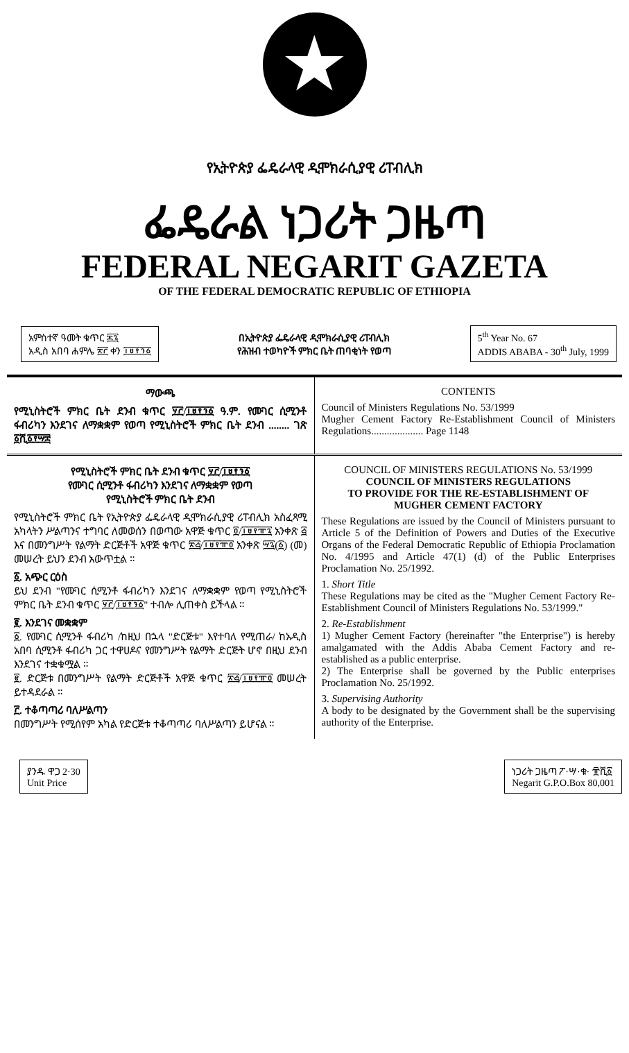★
የኢትዮጵያ ፌዴራላዊ ዲሞክራሲያዊ ሪፐብሊክ
ፌዴራል ነጋሪት ጋዜጣ
FEDERAL NEGARIT GAZETA
OF THE FEDERAL DEMOCRATIC REPUBLIC OF ETHIOPIA
አምስተኛ ዓመት ቁጥር ፷፯
አዲስ አበባ ሐምሌ ፳፫ ቀን ፲፱፻፺፩
በኢትዮጵያ ፌዴራላዊ ዲሞክራሲያዊ ሪፐብሊክ
የሕዝብ ተወካዮች ምክር ቤት ጠባቂነት የወጣ
5<sup>th</sup> Year No. 67
ADDIS ABABA - 30<sup>th</sup> July, 1999
ማውጫ
የሚኒስትሮች ምክር ቤት ደንብ ቁጥር ፶፫/፲፱፻፺፩ ዓ.ም. የሙገር ሲሚንቶ ፋብሪካን እንደገና ለማቋቋም የወጣ የሚኒስትሮች ምክር ቤት ደንብ ........ ገጽ ፩ሺ፩፻፵፰
CONTENTS
Council of Ministers Regulations No. 53/1999
Mugher Cement Factory Re-Establishment Council of Ministers Regulations.................... Page 1148
የሚኒስትሮች ምክር ቤት ደንብ ቁጥር ፶፫/፲፱፻፺፩
የሙገር ሲሚንቶ ፋብሪካን እንደገና ለማቋቋም የወጣ
የሚኒስትሮች ምክር ቤት ደንብ
የሚኒስትሮች ምክር ቤት የኢትዮጵያ ፌዴራላዊ ዲሞክራሲያዊ ሪፐብሊክ አስፈጻሚ አካላትን ሥልጣንና ተግባር ለመወሰን በወጣው አዋጅ ቁጥር ፬/፲፱፻፹፯ አንቀጽ ፭ እና በመንግሥት የልማት ድርጅቶች አዋጅ ቁጥር ፳፭/፲፱፻፹፬ አንቀጽ ፵፯(፩) (መ) መሠረት ይህን ደንብ አውጥቷል ።
፩. አጭር ርዕስ
ይህ ደንብ "የሙገር ሲሚንቶ ፋብሪካን እንደገና ለማቋቋም የወጣ የሚኒስትሮች ምክር ቤት ደንብ ቁጥር ፶፫/፲፱፻፺፩" ተብሎ ሊጠቀስ ይችላል ።
፪. እንደገና መቋቋም
፩. የሙገር ሲሚንቶ ፋብሪካ /ከዚህ በኋላ "ድርጅቱ" እየተባለ የሚጠራ/ ከአዲስ አበባ ሲሚንቶ ፋብሪካ ጋር ተዋሀዶና የመንግሥት የልማት ድርጅት ሆኖ በዚህ ደንብ እንደገና ተቋቁሟል ።
፪. ድርጅቱ በመንግሥት የልማት ድርጅቶች አዋጅ ቁጥር ፳፭/፲፱፻፹፬ መሠረት ይተዳደራል ።
፫. ተቆጣጣሪ ባለሥልጣን
በመንግሥት የሚሰየም አካል የድርጅቱ ተቆጣጣሪ ባለሥልጣን ይሆናል ።
COUNCIL OF MINISTERS REGULATIONS No. 53/1999
COUNCIL OF MINISTERS REGULATIONS
TO PROVIDE FOR THE RE-ESTABLISHMENT OF
MUGHER CEMENT FACTORY
These Regulations are issued by the Council of Ministers pursuant to Article 5 of the Definition of Powers and Duties of the Executive Organs of the Federal Democratic Republic of Ethiopia Proclamation No. 4/1995 and Article 47(1) (d) of the Public Enterprises Proclamation No. 25/1992.
1. Short Title
These Regulations may be cited as the "Mugher Cement Factory Re-Establishment Council of Ministers Regulations No. 53/1999."
2. Re-Establishment
1) Mugher Cement Factory (hereinafter "the Enterprise") is hereby amalgamated with the Addis Ababa Cement Factory and re-established as a public enterprise.
2) The Enterprise shall be governed by the Public enterprises Proclamation No. 25/1992.
3. Supervising Authority
A body to be designated by the Government shall be the supervising authority of the Enterprise.
ያንዱ ዋጋ 2·30
Unit Price
ነጋሪት ጋዜጣ ፖ·ሣ·ቁ· ፹ሺ፩
Negarit G.P.O.Box 80,001